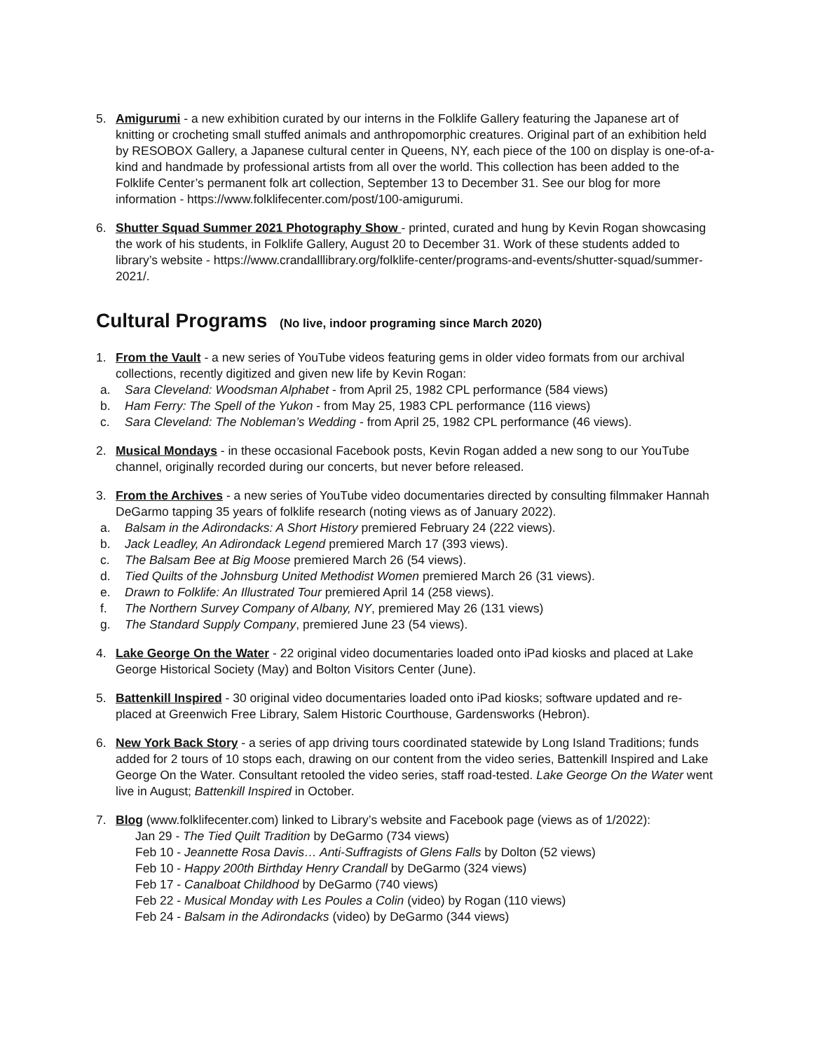5. Amigurumi - a new exhibition curated by our interns in the Folklife Gallery featuring the Japanese art of knitting or crocheting small stuffed animals and anthropomorphic creatures. Original part of an exhibition held by RESOBOX Gallery, a Japanese cultural center in Queens, NY, each piece of the 100 on display is one-of-a-kind and handmade by professional artists from all over the world. This collection has been added to the Folklife Center’s permanent folk art collection, September 13 to December 31. See our blog for more information - https://www.folklifecenter.com/post/100-amigurumi.
6. Shutter Squad Summer 2021 Photography Show - printed, curated and hung by Kevin Rogan showcasing the work of his students, in Folklife Gallery, August 20 to December 31. Work of these students added to library’s website - https://www.crandalllibrary.org/folklife-center/programs-and-events/shutter-squad/summer-2021/.
Cultural Programs (No live, indoor programing since March 2020)
1. From the Vault - a new series of YouTube videos featuring gems in older video formats from our archival collections, recently digitized and given new life by Kevin Rogan:
a. Sara Cleveland: Woodsman Alphabet - from April 25, 1982 CPL performance (584 views)
b. Ham Ferry: The Spell of the Yukon - from May 25, 1983 CPL performance (116 views)
c. Sara Cleveland: The Nobleman’s Wedding - from April 25, 1982 CPL performance (46 views).
2. Musical Mondays - in these occasional Facebook posts, Kevin Rogan added a new song to our YouTube channel, originally recorded during our concerts, but never before released.
3. From the Archives - a new series of YouTube video documentaries directed by consulting filmmaker Hannah DeGarmo tapping 35 years of folklife research (noting views as of January 2022).
a. Balsam in the Adirondacks: A Short History premiered February 24 (222 views).
b. Jack Leadley, An Adirondack Legend premiered March 17 (393 views).
c. The Balsam Bee at Big Moose premiered March 26 (54 views).
d. Tied Quilts of the Johnsburg United Methodist Women premiered March 26 (31 views).
e. Drawn to Folklife: An Illustrated Tour premiered April 14 (258 views).
f. The Northern Survey Company of Albany, NY, premiered May 26 (131 views)
g. The Standard Supply Company, premiered June 23 (54 views).
4. Lake George On the Water - 22 original video documentaries loaded onto iPad kiosks and placed at Lake George Historical Society (May) and Bolton Visitors Center (June).
5. Battenkill Inspired - 30 original video documentaries loaded onto iPad kiosks; software updated and re-placed at Greenwich Free Library, Salem Historic Courthouse, Gardensworks (Hebron).
6. New York Back Story - a series of app driving tours coordinated statewide by Long Island Traditions; funds added for 2 tours of 10 stops each, drawing on our content from the video series, Battenkill Inspired and Lake George On the Water. Consultant retooled the video series, staff road-tested. Lake George On the Water went live in August; Battenkill Inspired in October.
7. Blog (www.folklifecenter.com) linked to Library’s website and Facebook page (views as of 1/2022):
Jan 29 - The Tied Quilt Tradition by DeGarmo (734 views)
Feb 10 - Jeannette Rosa Davis… Anti-Suffragists of Glens Falls by Dolton (52 views)
Feb 10 - Happy 200th Birthday Henry Crandall by DeGarmo (324 views)
Feb 17 - Canalboat Childhood by DeGarmo (740 views)
Feb 22 - Musical Monday with Les Poules a Colin (video) by Rogan (110 views)
Feb 24 - Balsam in the Adirondacks (video) by DeGarmo (344 views)